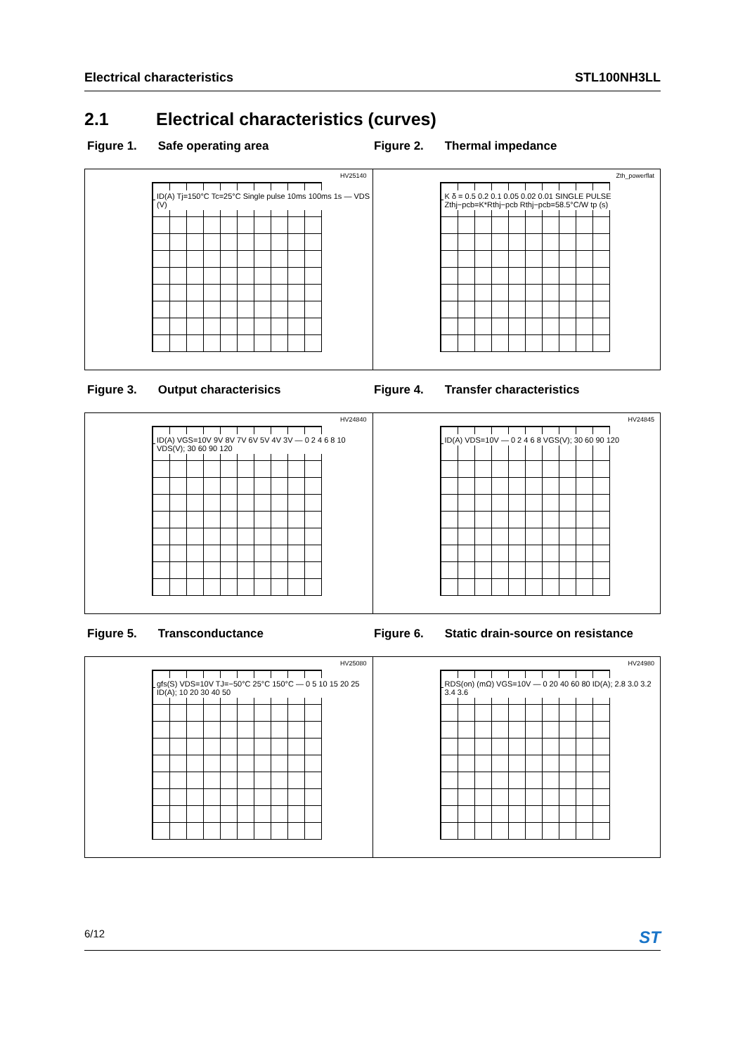Electrical characteristics STL100NH3LL
2.1 Electrical characteristics (curves)
Figure 1. Safe operating area Figure 2. Thermal impedance
HV25140
ID(A) Tj=150°C Tc=25°C Single pulse 10ms 100ms 1s — VDS (V)
Zth_powerflat
K δ = 0.5 0.2 0.1 0.05 0.02 0.01 SINGLE PULSE Zthj−pcb=K*Rthj−pcb Rthj−pcb=58.5°C/W tp (s)
Figure 3. Output characterisics Figure 4. Transfer characteristics
HV24840
ID(A) VGS=10V 9V 8V 7V 6V 5V 4V 3V — 0 2 4 6 8 10 VDS(V); 30 60 90 120
HV24845
ID(A) VDS=10V — 0 2 4 6 8 VGS(V); 30 60 90 120
Figure 5. Transconductance Figure 6. Static drain-source on resistance
HV25080
gfs(S) VDS=10V TJ=−50°C 25°C 150°C — 0 5 10 15 20 25 ID(A); 10 20 30 40 50
HV24980
RDS(on) (mΩ) VGS=10V — 0 20 40 60 80 ID(A); 2.8 3.0 3.2 3.4 3.6
6/12 ST